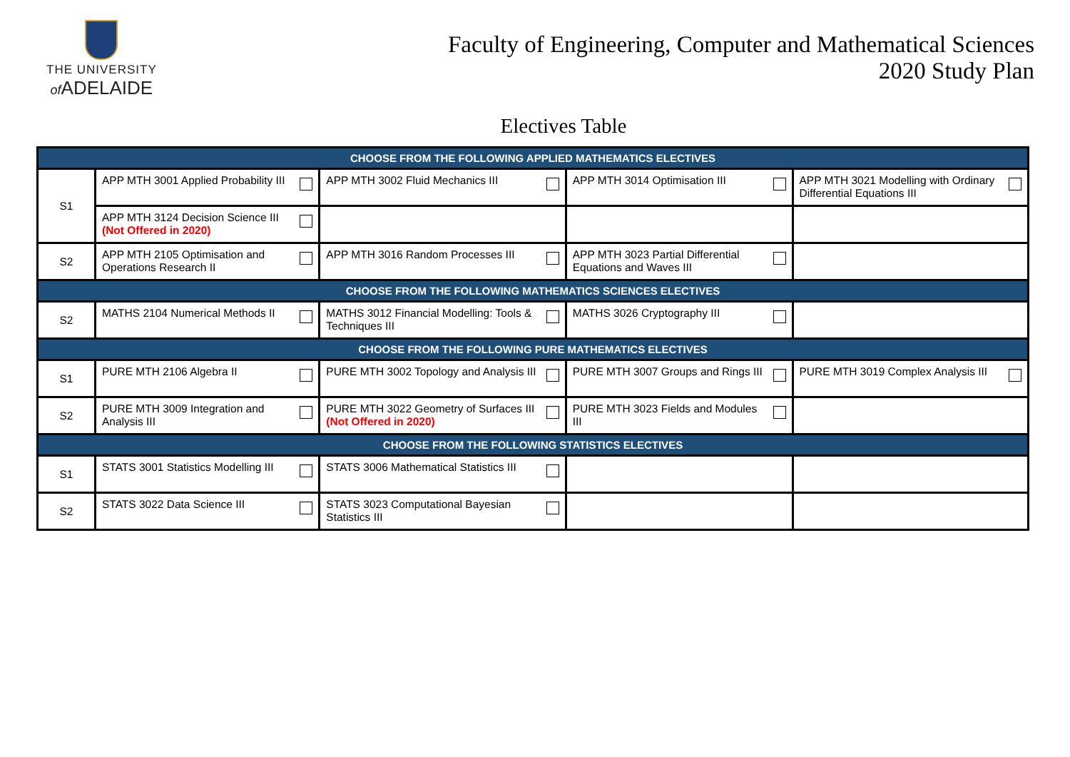THE UNIVERSITY
of ADELAIDE
Faculty of Engineering, Computer and Mathematical Sciences
2020 Study Plan
Electives Table
| CHOOSE FROM THE FOLLOWING APPLIED MATHEMATICS ELECTIVES | | | | |
| --- | --- | --- | --- | --- |
| S1 | APP MTH 3001 Applied Probability III | APP MTH 3002 Fluid Mechanics III | APP MTH 3014 Optimisation III | APP MTH 3021 Modelling with Ordinary Differential Equations III |
| | APP MTH 3124 Decision Science III (Not Offered in 2020) | | | |
| S2 | APP MTH 2105 Optimisation and Operations Research II | APP MTH 3016 Random Processes III | APP MTH 3023 Partial Differential Equations and Waves III | |
| CHOOSE FROM THE FOLLOWING MATHEMATICS SCIENCES ELECTIVES | | | | |
| S2 | MATHS 2104 Numerical Methods II | MATHS 3012 Financial Modelling: Tools & Techniques III | MATHS 3026 Cryptography III | |
| CHOOSE FROM THE FOLLOWING PURE MATHEMATICS ELECTIVES | | | | |
| S1 | PURE MTH 2106 Algebra II | PURE MTH 3002 Topology and Analysis III | PURE MTH 3007 Groups and Rings III | PURE MTH 3019 Complex Analysis III |
| S2 | PURE MTH 3009 Integration and Analysis III | PURE MTH 3022 Geometry of Surfaces III (Not Offered in 2020) | PURE MTH 3023 Fields and Modules III | |
| CHOOSE FROM THE FOLLOWING STATISTICS ELECTIVES | | | | |
| S1 | STATS 3001 Statistics Modelling III | STATS 3006 Mathematical Statistics III | | |
| S2 | STATS 3022 Data Science III | STATS 3023 Computational Bayesian Statistics III | | |